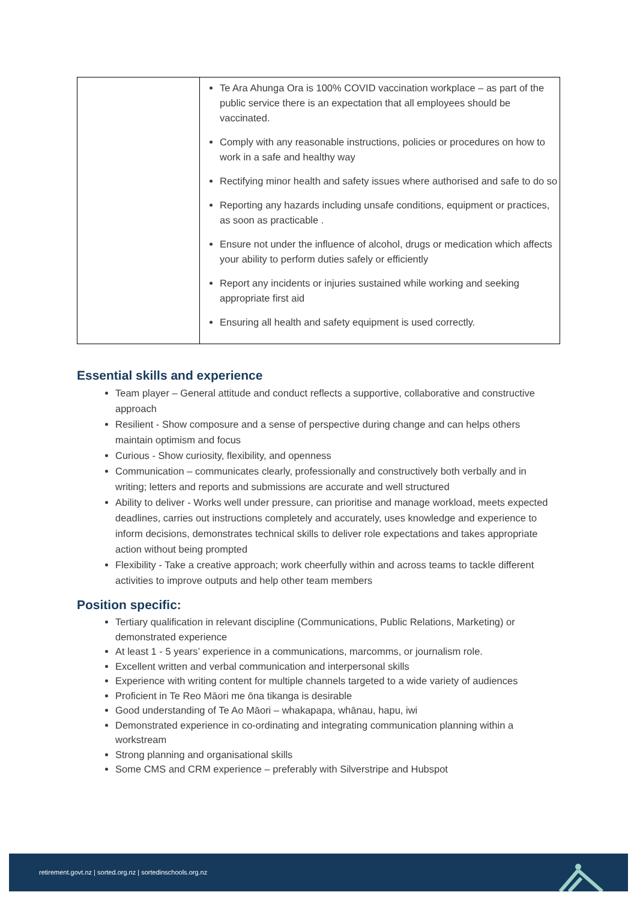| | Te Ara Ahunga Ora is 100% COVID vaccination workplace – as part of the public service there is an expectation that all employees should be vaccinated. Comply with any reasonable instructions, policies or procedures on how to work in a safe and healthy way Rectifying minor health and safety issues where authorised and safe to do so Reporting any hazards including unsafe conditions, equipment or practices, as soon as practicable . Ensure not under the influence of alcohol, drugs or medication which affects your ability to perform duties safely or efficiently Report any incidents or injuries sustained while working and seeking appropriate first aid Ensuring all health and safety equipment is used correctly. |
Essential skills and experience
Team player – General attitude and conduct reflects a supportive, collaborative and constructive approach
Resilient - Show composure and a sense of perspective during change and can helps others maintain optimism and focus
Curious - Show curiosity, flexibility, and openness
Communication – communicates clearly, professionally and constructively both verbally and in writing; letters and reports and submissions are accurate and well structured
Ability to deliver - Works well under pressure, can prioritise and manage workload, meets expected deadlines, carries out instructions completely and accurately, uses knowledge and experience to inform decisions, demonstrates technical skills to deliver role expectations and takes appropriate action without being prompted
Flexibility - Take a creative approach; work cheerfully within and across teams to tackle different activities to improve outputs and help other team members
Position specific:
Tertiary qualification in relevant discipline (Communications, Public Relations, Marketing) or demonstrated experience
At least 1 - 5 years’ experience in a communications, marcomms, or journalism role.
Excellent written and verbal communication and interpersonal skills
Experience with writing content for multiple channels targeted to a wide variety of audiences
Proficient in Te Reo Māori me ōna tikanga is desirable
Good understanding of Te Ao Māori – whakapapa, whānau, hapu, iwi
Demonstrated experience in co-ordinating and integrating communication planning within a workstream
Strong planning and organisational skills
Some CMS and CRM experience – preferably with Silverstripe and Hubspot
retirement.govt.nz | sorted.org.nz | sortedinschools.org.nz